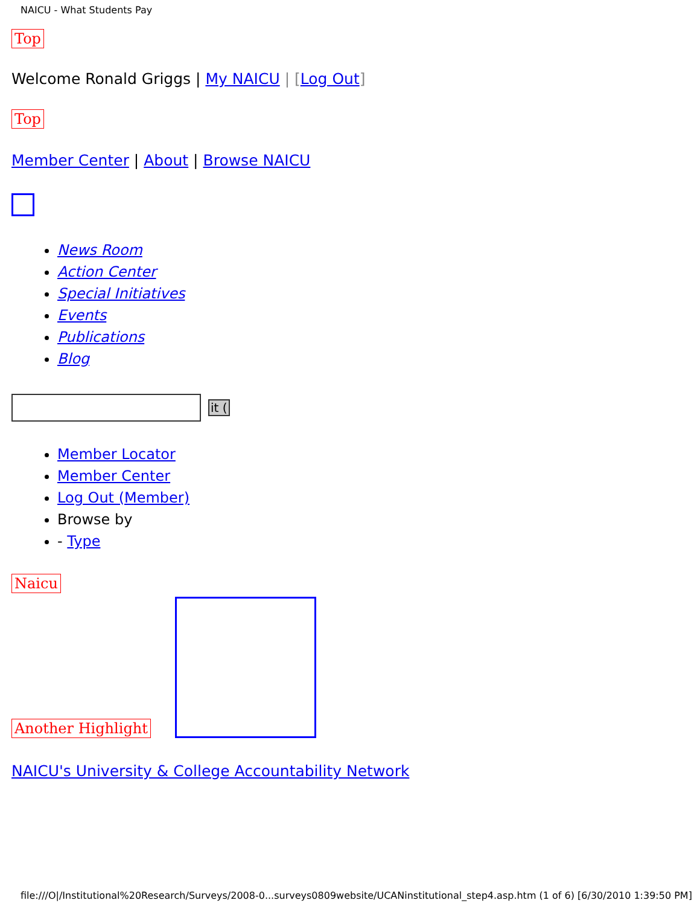NAICU - What Students Pay
Top
Welcome Ronald Griggs | My NAICU | [Log Out]
Top
Member Center | About | Browse NAICU
News Room
Action Center
Special Initiatives
Events
Publications
Blog
it (
Member Locator
Member Center
Log Out (Member)
Browse by
- Type
Naicu
Another Highlight
NAICU's University & College Accountability Network
file:///O|/Institutional%20Research/Surveys/2008-0...surveys0809website/UCANinstitutional_step4.asp.htm (1 of 6) [6/30/2010 1:39:50 PM]